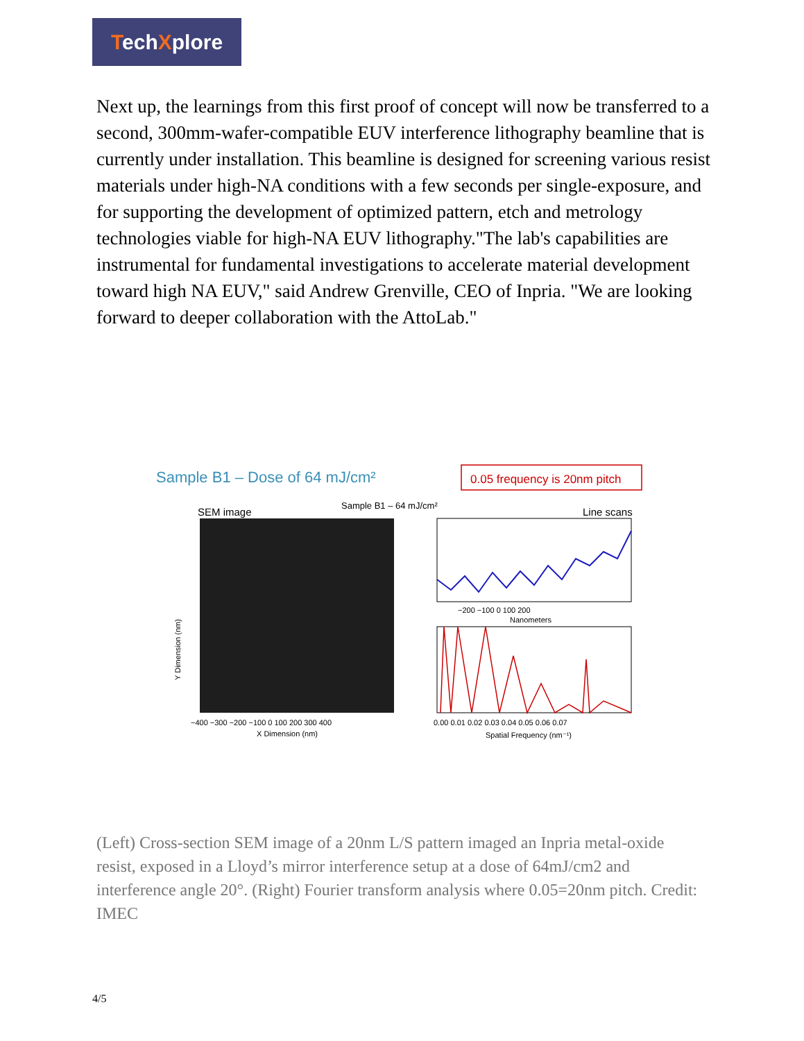TechXplore
Next up, the learnings from this first proof of concept will now be transferred to a second, 300mm-wafer-compatible EUV interference lithography beamline that is currently under installation. This beamline is designed for screening various resist materials under high-NA conditions with a few seconds per single-exposure, and for supporting the development of optimized pattern, etch and metrology technologies viable for high-NA EUV lithography."The lab's capabilities are instrumental for fundamental investigations to accelerate material development toward high NA EUV," said Andrew Grenville, CEO of Inpria. "We are looking forward to deeper collaboration with the AttoLab."
Sample B1 – Dose of 64 mJ/cm²
0.05 frequency is 20nm pitch
SEM image
Sample B1 – 64 mJ/cm²
Line scans
Y Dimension (nm)
−400 −300 −200 −100 0 100 200 300 400
X Dimension (nm)
−200 −100 0 100 200
Nanometers
0.00 0.01 0.02 0.03 0.04 0.05 0.06 0.07
Spatial Frequency (nm⁻¹)
(Left) Cross-section SEM image of a 20nm L/S pattern imaged an Inpria metal-oxide resist, exposed in a Lloyd’s mirror interference setup at a dose of 64mJ/cm2 and interference angle 20°. (Right) Fourier transform analysis where 0.05=20nm pitch. Credit: IMEC
4/5